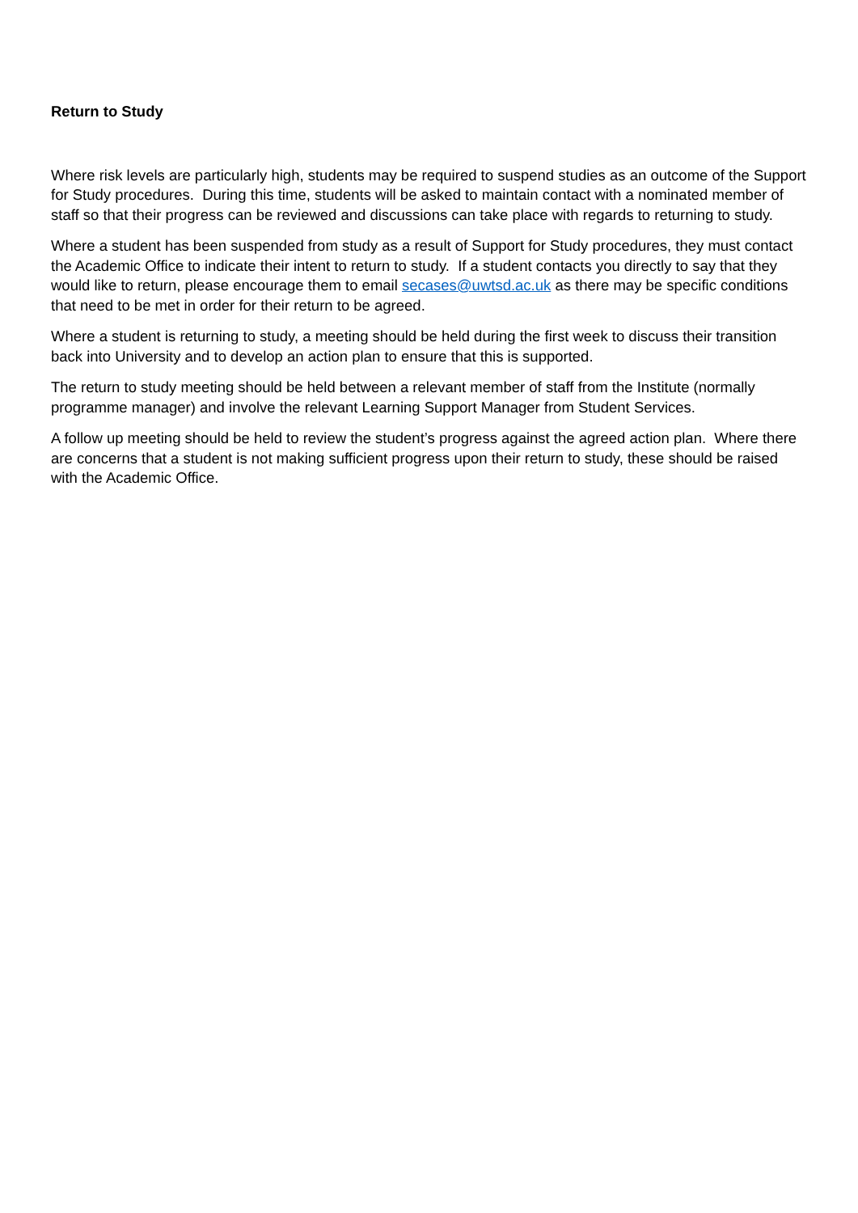Return to Study
Where risk levels are particularly high, students may be required to suspend studies as an outcome of the Support for Study procedures. During this time, students will be asked to maintain contact with a nominated member of staff so that their progress can be reviewed and discussions can take place with regards to returning to study.
Where a student has been suspended from study as a result of Support for Study procedures, they must contact the Academic Office to indicate their intent to return to study. If a student contacts you directly to say that they would like to return, please encourage them to email secases@uwtsd.ac.uk as there may be specific conditions that need to be met in order for their return to be agreed.
Where a student is returning to study, a meeting should be held during the first week to discuss their transition back into University and to develop an action plan to ensure that this is supported.
The return to study meeting should be held between a relevant member of staff from the Institute (normally programme manager) and involve the relevant Learning Support Manager from Student Services.
A follow up meeting should be held to review the student’s progress against the agreed action plan. Where there are concerns that a student is not making sufficient progress upon their return to study, these should be raised with the Academic Office.